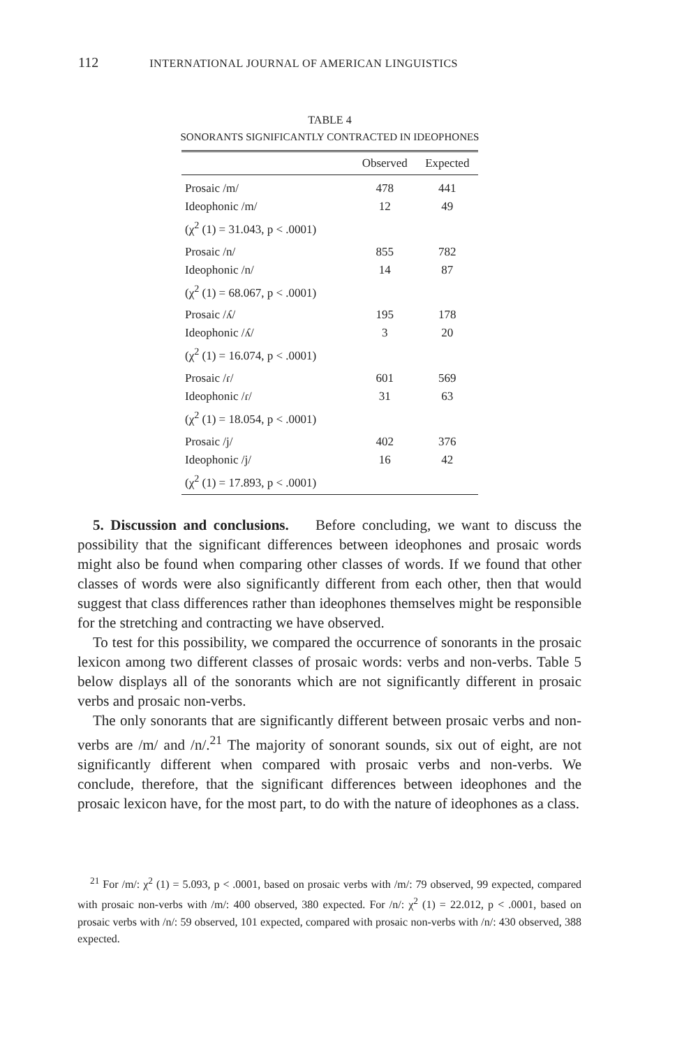112 INTERNATIONAL JOURNAL OF AMERICAN LINGUISTICS
TABLE 4
SONORANTS SIGNIFICANTLY CONTRACTED IN IDEOPHONES
| | Observed | Expected |
| --- | --- | --- |
| Prosaic /m/ | 478 | 441 |
| Ideophonic /m/ | 12 | 49 |
| (χ<sup>2</sup> (1) = 31.043, p < .0001) | | |
| Prosaic /n/ | 855 | 782 |
| Ideophonic /n/ | 14 | 87 |
| (χ<sup>2</sup> (1) = 68.067, p < .0001) | | |
| Prosaic /ʎ/ | 195 | 178 |
| Ideophonic /ʎ/ | 3 | 20 |
| (χ<sup>2</sup> (1) = 16.074, p < .0001) | | |
| Prosaic /ɾ/ | 601 | 569 |
| Ideophonic /ɾ/ | 31 | 63 |
| (χ<sup>2</sup> (1) = 18.054, p < .0001) | | |
| Prosaic /j/ | 402 | 376 |
| Ideophonic /j/ | 16 | 42 |
| (χ<sup>2</sup> (1) = 17.893, p < .0001) | | |
5. Discussion and conclusions. Before concluding, we want to discuss the possibility that the significant differences between ideophones and prosaic words might also be found when comparing other classes of words. If we found that other classes of words were also significantly different from each other, then that would suggest that class differences rather than ideophones themselves might be responsible for the stretching and contracting we have observed.
To test for this possibility, we compared the occurrence of sonorants in the prosaic lexicon among two different classes of prosaic words: verbs and non-verbs. Table 5 below displays all of the sonorants which are not significantly different in prosaic verbs and prosaic non-verbs.
The only sonorants that are significantly different between prosaic verbs and non-verbs are /m/ and /n/.<sup>21</sup> The majority of sonorant sounds, six out of eight, are not significantly different when compared with prosaic verbs and non-verbs. We conclude, therefore, that the significant differences between ideophones and the prosaic lexicon have, for the most part, to do with the nature of ideophones as a class.
<sup>21</sup> For /m/: χ<sup>2</sup> (1) = 5.093, p < .0001, based on prosaic verbs with /m/: 79 observed, 99 expected, compared with prosaic non-verbs with /m/: 400 observed, 380 expected. For /n/: χ<sup>2</sup> (1) = 22.012, p < .0001, based on prosaic verbs with /n/: 59 observed, 101 expected, compared with prosaic non-verbs with /n/: 430 observed, 388 expected.